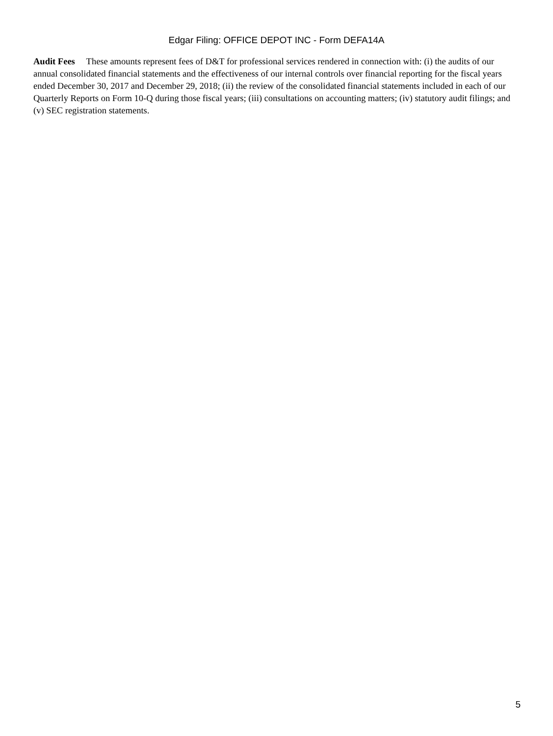Edgar Filing: OFFICE DEPOT INC - Form DEFA14A
Audit Fees These amounts represent fees of D&T for professional services rendered in connection with: (i) the audits of our annual consolidated financial statements and the effectiveness of our internal controls over financial reporting for the fiscal years ended December 30, 2017 and December 29, 2018; (ii) the review of the consolidated financial statements included in each of our Quarterly Reports on Form 10-Q during those fiscal years; (iii) consultations on accounting matters; (iv) statutory audit filings; and (v) SEC registration statements.
5